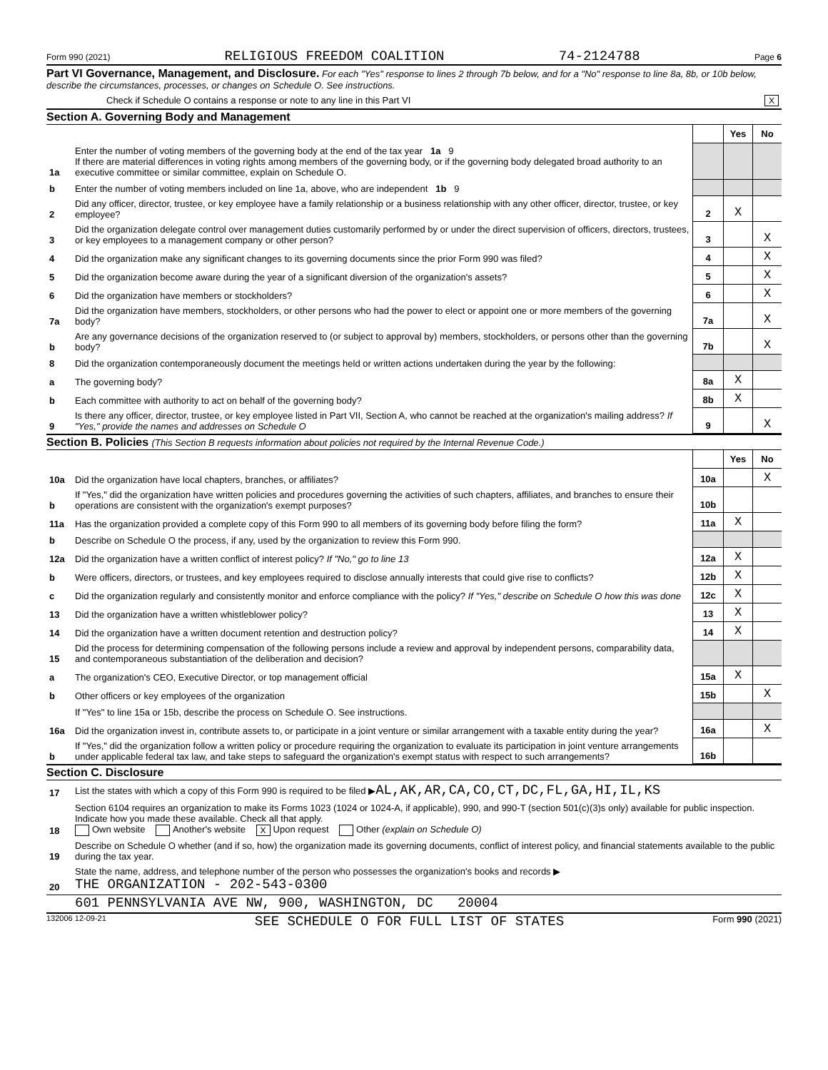Form 990 (2021) RELIGIOUS FREEDOM COALITION 74-2124788 Page 6
Part VI Governance, Management, and Disclosure. For each "Yes" response to lines 2 through 7b below, and for a "No" response to line 8a, 8b, or 10b below, describe the circumstances, processes, or changes on Schedule O. See instructions.
Check if Schedule O contains a response or note to any line in this Part VI X
Section A. Governing Body and Management
| | | | Yes | No |
| 1a | Enter the number of voting members of the governing body at the end of the tax year 1a 9 If there are material differences in voting rights among members of the governing body, or if the governing body delegated broad authority to an executive committee or similar committee, explain on Schedule O. | | | |
| b | Enter the number of voting members included on line 1a, above, who are independent 1b 9 | | | |
| 2 | Did any officer, director, trustee, or key employee have a family relationship or a business relationship with any other officer, director, trustee, or key employee? | 2 | X | |
| 3 | Did the organization delegate control over management duties customarily performed by or under the direct supervision of officers, directors, trustees, or key employees to a management company or other person? | 3 | | X |
| 4 | Did the organization make any significant changes to its governing documents since the prior Form 990 was filed? | 4 | | X |
| 5 | Did the organization become aware during the year of a significant diversion of the organization's assets? | 5 | | X |
| 6 | Did the organization have members or stockholders? | 6 | | X |
| 7a | Did the organization have members, stockholders, or other persons who had the power to elect or appoint one or more members of the governing body? | 7a | | X |
| b | Are any governance decisions of the organization reserved to (or subject to approval by) members, stockholders, or persons other than the governing body? | 7b | | X |
| 8 | Did the organization contemporaneously document the meetings held or written actions undertaken during the year by the following: | | | |
| a | The governing body? | 8a | X | |
| b | Each committee with authority to act on behalf of the governing body? | 8b | X | |
| 9 | Is there any officer, director, trustee, or key employee listed in Part VII, Section A, who cannot be reached at the organization's mailing address? If "Yes," provide the names and addresses on Schedule O | 9 | | X |
Section B. Policies (This Section B requests information about policies not required by the Internal Revenue Code.)
| | | | Yes | No |
| 10a | Did the organization have local chapters, branches, or affiliates? | 10a | | X |
| b | If "Yes," did the organization have written policies and procedures governing the activities of such chapters, affiliates, and branches to ensure their operations are consistent with the organization's exempt purposes? | 10b | | |
| 11a | Has the organization provided a complete copy of this Form 990 to all members of its governing body before filing the form? | 11a | X | |
| b | Describe on Schedule O the process, if any, used by the organization to review this Form 990. | | | |
| 12a | Did the organization have a written conflict of interest policy? If "No," go to line 13 | 12a | X | |
| b | Were officers, directors, or trustees, and key employees required to disclose annually interests that could give rise to conflicts? | 12b | X | |
| c | Did the organization regularly and consistently monitor and enforce compliance with the policy? If "Yes," describe on Schedule O how this was done | 12c | X | |
| 13 | Did the organization have a written whistleblower policy? | 13 | X | |
| 14 | Did the organization have a written document retention and destruction policy? | 14 | X | |
| 15 | Did the process for determining compensation of the following persons include a review and approval by independent persons, comparability data, and contemporaneous substantiation of the deliberation and decision? | | | |
| a | The organization's CEO, Executive Director, or top management official | 15a | X | |
| b | Other officers or key employees of the organization | 15b | | X |
| | If "Yes" to line 15a or 15b, describe the process on Schedule O. See instructions. | | | |
| 16a | Did the organization invest in, contribute assets to, or participate in a joint venture or similar arrangement with a taxable entity during the year? | 16a | | X |
| b | If "Yes," did the organization follow a written policy or procedure requiring the organization to evaluate its participation in joint venture arrangements under applicable federal tax law, and take steps to safeguard the organization's exempt status with respect to such arrangements? | 16b | | |
Section C. Disclosure
| 17 | List the states with which a copy of this Form 990 is required to be filed ▶ AL,AK,AR,CA,CO,CT,DC,FL,GA,HI,IL,KS |
| 18 | Section 6104 requires an organization to make its Forms 1023 (1024 or 1024-A, if applicable), 990, and 990-T (section 501(c)(3)s only) available for public inspection. Indicate how you made these available. Check all that apply. Own website Another's website X Upon request Other (explain on Schedule O) |
| 19 | Describe on Schedule O whether (and if so, how) the organization made its governing documents, conflict of interest policy, and financial statements available to the public during the tax year. |
| 20 | State the name, address, and telephone number of the person who possesses the organization's books and records ▶ THE ORGANIZATION - 202-543-0300 |
601 PENNSYLVANIA AVE NW, 900, WASHINGTON, DC 20004
132006 12-09-21 SEE SCHEDULE O FOR FULL LIST OF STATES Form 990 (2021)